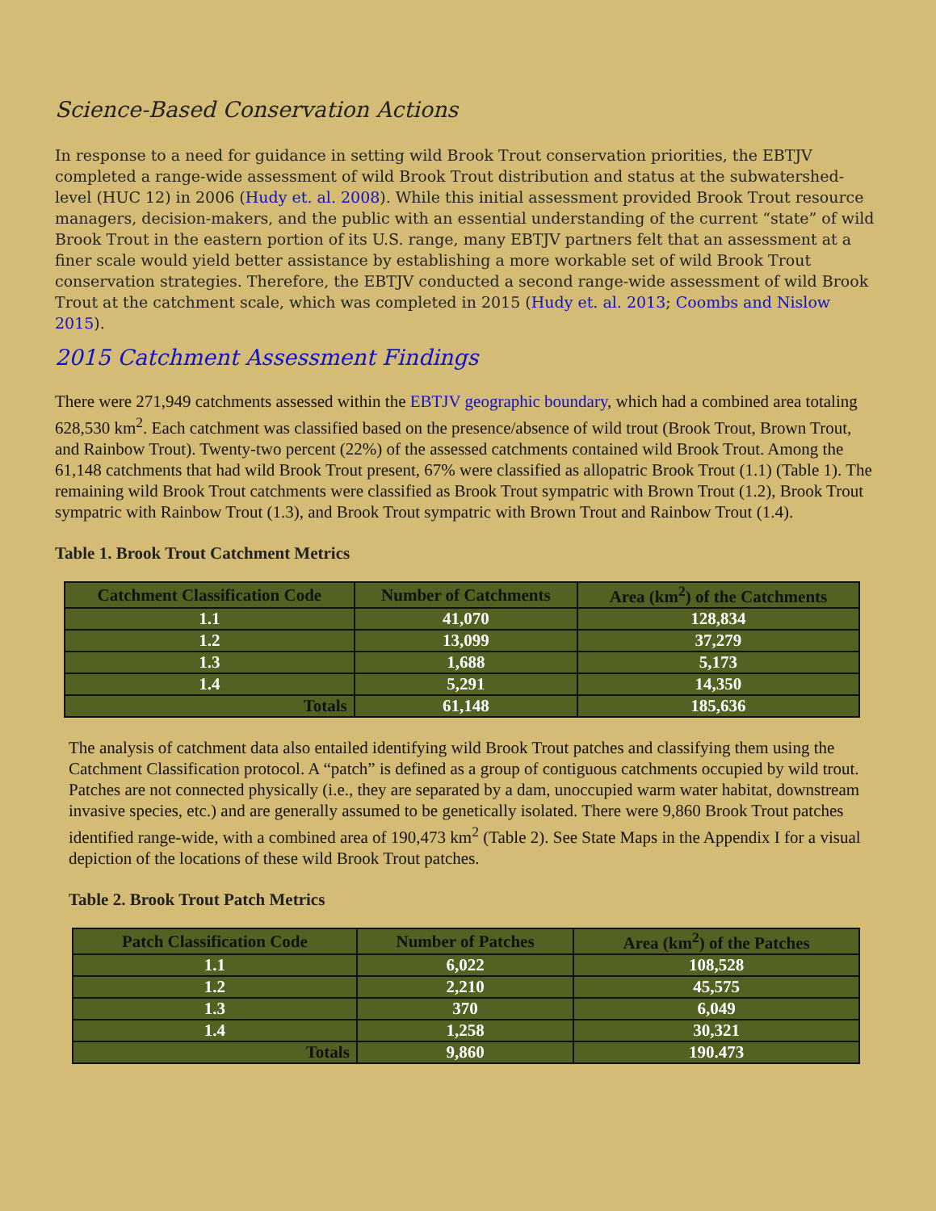Science-Based Conservation Actions
In response to a need for guidance in setting wild Brook Trout conservation priorities, the EBTJV completed a range-wide assessment of wild Brook Trout distribution and status at the subwatershed-level (HUC 12) in 2006 (Hudy et. al. 2008). While this initial assessment provided Brook Trout resource managers, decision-makers, and the public with an essential understanding of the current “state” of wild Brook Trout in the eastern portion of its U.S. range, many EBTJV partners felt that an assessment at a finer scale would yield better assistance by establishing a more workable set of wild Brook Trout conservation strategies. Therefore, the EBTJV conducted a second range-wide assessment of wild Brook Trout at the catchment scale, which was completed in 2015 (Hudy et. al. 2013; Coombs and Nislow 2015).
2015 Catchment Assessment Findings
There were 271,949 catchments assessed within the EBTJV geographic boundary, which had a combined area totaling 628,530 km<sup>2</sup>. Each catchment was classified based on the presence/absence of wild trout (Brook Trout, Brown Trout, and Rainbow Trout). Twenty-two percent (22%) of the assessed catchments contained wild Brook Trout. Among the 61,148 catchments that had wild Brook Trout present, 67% were classified as allopatric Brook Trout (1.1) (Table 1). The remaining wild Brook Trout catchments were classified as Brook Trout sympatric with Brown Trout (1.2), Brook Trout sympatric with Rainbow Trout (1.3), and Brook Trout sympatric with Brown Trout and Rainbow Trout (1.4).
Table 1. Brook Trout Catchment Metrics
| Catchment Classification Code | Number of Catchments | Area (km<sup>2</sup>) of the Catchments |
| --- | --- | --- |
| 1.1 | 41,070 | 128,834 |
| 1.2 | 13,099 | 37,279 |
| 1.3 | 1,688 | 5,173 |
| 1.4 | 5,291 | 14,350 |
| Totals | 61,148 | 185,636 |
The analysis of catchment data also entailed identifying wild Brook Trout patches and classifying them using the Catchment Classification protocol. A “patch” is defined as a group of contiguous catchments occupied by wild trout. Patches are not connected physically (i.e., they are separated by a dam, unoccupied warm water habitat, downstream invasive species, etc.) and are generally assumed to be genetically isolated. There were 9,860 Brook Trout patches identified range-wide, with a combined area of 190,473 km<sup>2</sup> (Table 2). See State Maps in the Appendix I for a visual depiction of the locations of these wild Brook Trout patches.
Table 2. Brook Trout Patch Metrics
| Patch Classification Code | Number of Patches | Area (km<sup>2</sup>) of the Patches |
| --- | --- | --- |
| 1.1 | 6,022 | 108,528 |
| 1.2 | 2,210 | 45,575 |
| 1.3 | 370 | 6,049 |
| 1.4 | 1,258 | 30,321 |
| Totals | 9,860 | 190.473 |